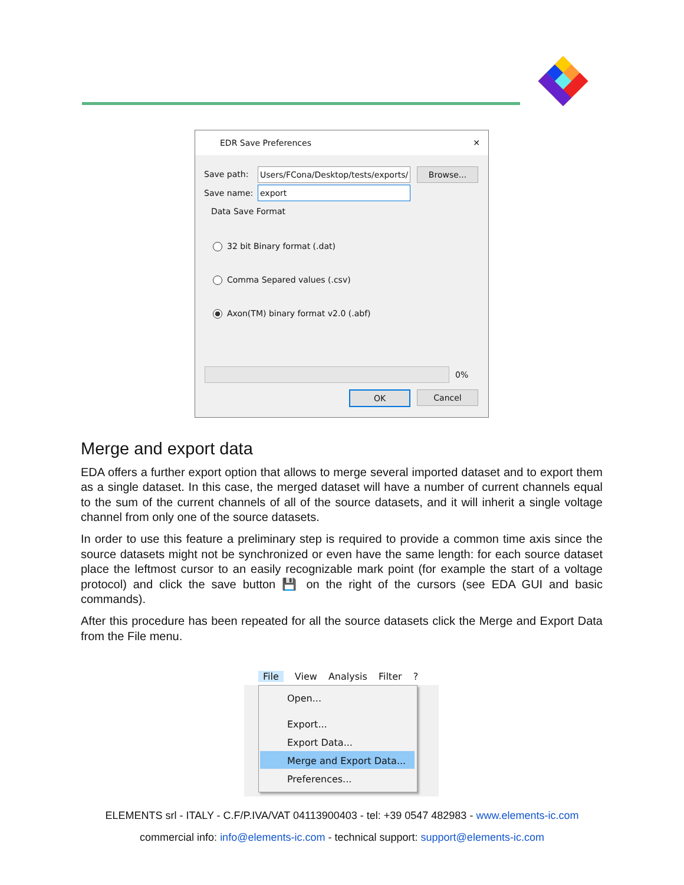EDR Save Preferences ✕
Save path:
Users/FCona/Desktop/tests/exports/
Browse...
Save name: export
Data Save Format
32 bit Binary format (.dat)
Comma Separed values (.csv)
Axon(TM) binary format v2.0 (.abf)
0%
OK Cancel
Merge and export data
EDA offers a further export option that allows to merge several imported dataset and to export them as a single dataset. In this case, the merged dataset will have a number of current channels equal to the sum of the current channels of all of the source datasets, and it will inherit a single voltage channel from only one of the source datasets.
In order to use this feature a preliminary step is required to provide a common time axis since the source datasets might not be synchronized or even have the same length: for each source dataset place the leftmost cursor to an easily recognizable mark point (for example the start of a voltage protocol) and click the save button 💾 on the right of the cursors (see EDA GUI and basic commands).
After this procedure has been repeated for all the source datasets click the Merge and Export Data from the File menu.
File View Analysis Filter ?
Open...
Export...
Export Data...
Merge and Export Data...
Preferences...
ELEMENTS srl - ITALY - C.F/P.IVA/VAT 04113900403 - tel: +39 0547 482983 - www.elements-ic.com
commercial info: info@elements-ic.com - technical support: support@elements-ic.com